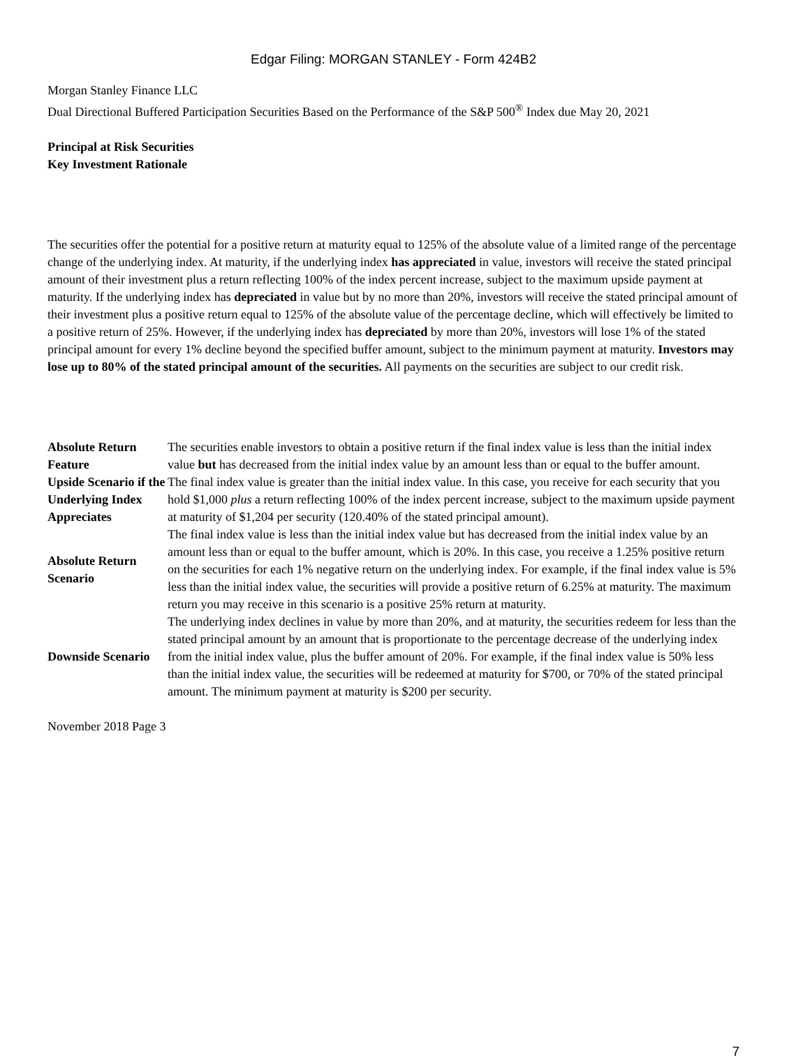Edgar Filing: MORGAN STANLEY - Form 424B2
Morgan Stanley Finance LLC
Dual Directional Buffered Participation Securities Based on the Performance of the S&P 500<sup>®</sup> Index due May 20, 2021
Principal at Risk Securities
Key Investment Rationale
The securities offer the potential for a positive return at maturity equal to 125% of the absolute value of a limited range of the percentage change of the underlying index. At maturity, if the underlying index has appreciated in value, investors will receive the stated principal amount of their investment plus a return reflecting 100% of the index percent increase, subject to the maximum upside payment at maturity. If the underlying index has depreciated in value but by no more than 20%, investors will receive the stated principal amount of their investment plus a positive return equal to 125% of the absolute value of the percentage decline, which will effectively be limited to a positive return of 25%. However, if the underlying index has depreciated by more than 20%, investors will lose 1% of the stated principal amount for every 1% decline beyond the specified buffer amount, subject to the minimum payment at maturity. Investors may lose up to 80% of the stated principal amount of the securities. All payments on the securities are subject to our credit risk.
| Absolute Return Feature | The securities enable investors to obtain a positive return if the final index value is less than the initial index value but has decreased from the initial index value by an amount less than or equal to the buffer amount. |
| Upside Scenario if the Underlying Index Appreciates | The final index value is greater than the initial index value. In this case, you receive for each security that you hold $1,000 plus a return reflecting 100% of the index percent increase, subject to the maximum upside payment at maturity of $1,204 per security (120.40% of the stated principal amount). |
| Absolute Return Scenario | The final index value is less than the initial index value but has decreased from the initial index value by an amount less than or equal to the buffer amount, which is 20%. In this case, you receive a 1.25% positive return on the securities for each 1% negative return on the underlying index. For example, if the final index value is 5% less than the initial index value, the securities will provide a positive return of 6.25% at maturity. The maximum return you may receive in this scenario is a positive 25% return at maturity. |
| Downside Scenario | The underlying index declines in value by more than 20%, and at maturity, the securities redeem for less than the stated principal amount by an amount that is proportionate to the percentage decrease of the underlying index from the initial index value, plus the buffer amount of 20%. For example, if the final index value is 50% less than the initial index value, the securities will be redeemed at maturity for $700, or 70% of the stated principal amount. The minimum payment at maturity is $200 per security. |
November 2018 Page 3
7